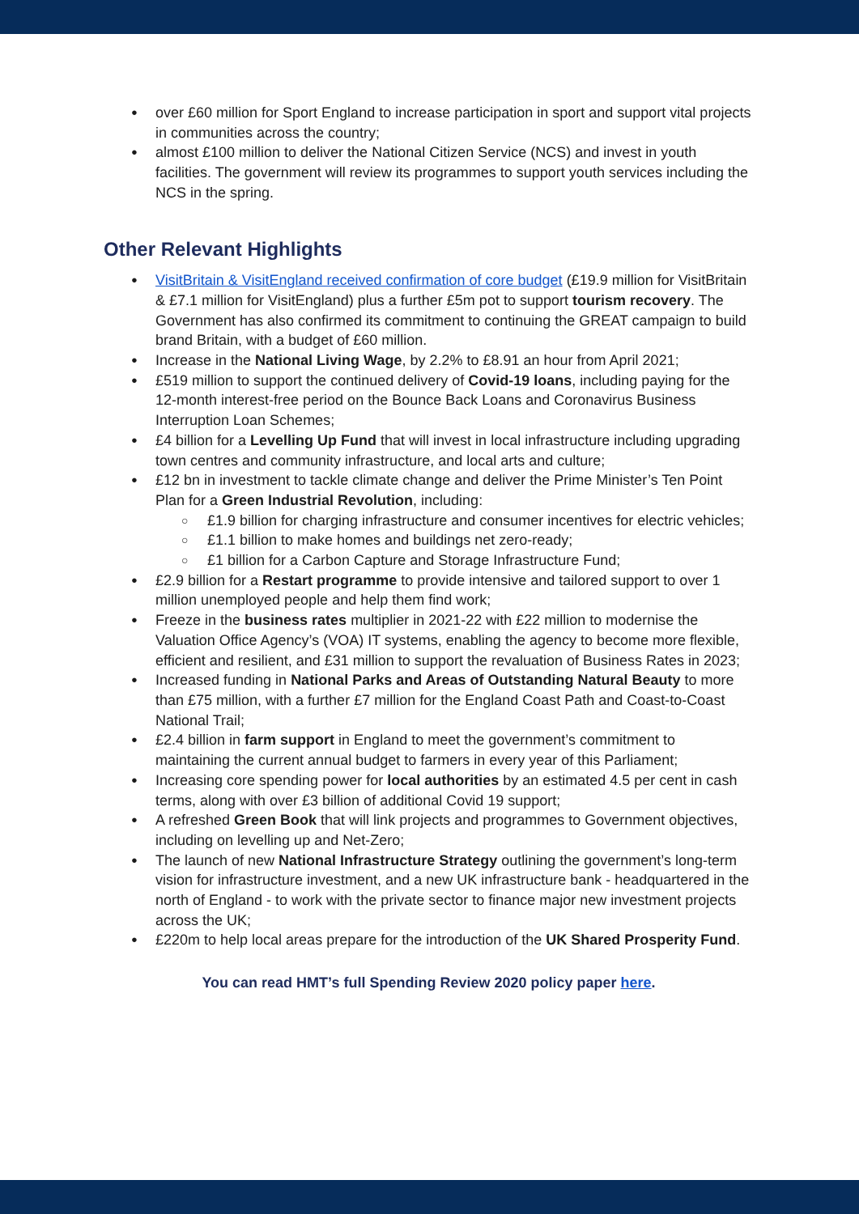over £60 million for Sport England to increase participation in sport and support vital projects in communities across the country;
almost £100 million to deliver the National Citizen Service (NCS) and invest in youth facilities. The government will review its programmes to support youth services including the NCS in the spring.
Other Relevant Highlights
VisitBritain & VisitEngland received confirmation of core budget (£19.9 million for VisitBritain & £7.1 million for VisitEngland) plus a further £5m pot to support tourism recovery. The Government has also confirmed its commitment to continuing the GREAT campaign to build brand Britain, with a budget of £60 million.
Increase in the National Living Wage, by 2.2% to £8.91 an hour from April 2021;
£519 million to support the continued delivery of Covid-19 loans, including paying for the 12-month interest-free period on the Bounce Back Loans and Coronavirus Business Interruption Loan Schemes;
£4 billion for a Levelling Up Fund that will invest in local infrastructure including upgrading town centres and community infrastructure, and local arts and culture;
£12 bn in investment to tackle climate change and deliver the Prime Minister’s Ten Point Plan for a Green Industrial Revolution, including:
£1.9 billion for charging infrastructure and consumer incentives for electric vehicles;
£1.1 billion to make homes and buildings net zero-ready;
£1 billion for a Carbon Capture and Storage Infrastructure Fund;
£2.9 billion for a Restart programme to provide intensive and tailored support to over 1 million unemployed people and help them find work;
Freeze in the business rates multiplier in 2021-22 with £22 million to modernise the Valuation Office Agency’s (VOA) IT systems, enabling the agency to become more flexible, efficient and resilient, and £31 million to support the revaluation of Business Rates in 2023;
Increased funding in National Parks and Areas of Outstanding Natural Beauty to more than £75 million, with a further £7 million for the England Coast Path and Coast-to-Coast National Trail;
£2.4 billion in farm support in England to meet the government’s commitment to maintaining the current annual budget to farmers in every year of this Parliament;
Increasing core spending power for local authorities by an estimated 4.5 per cent in cash terms, along with over £3 billion of additional Covid 19 support;
A refreshed Green Book that will link projects and programmes to Government objectives, including on levelling up and Net-Zero;
The launch of new National Infrastructure Strategy outlining the government’s long-term vision for infrastructure investment, and a new UK infrastructure bank - headquartered in the north of England - to work with the private sector to finance major new investment projects across the UK;
£220m to help local areas prepare for the introduction of the UK Shared Prosperity Fund.
You can read HMT’s full Spending Review 2020 policy paper here.